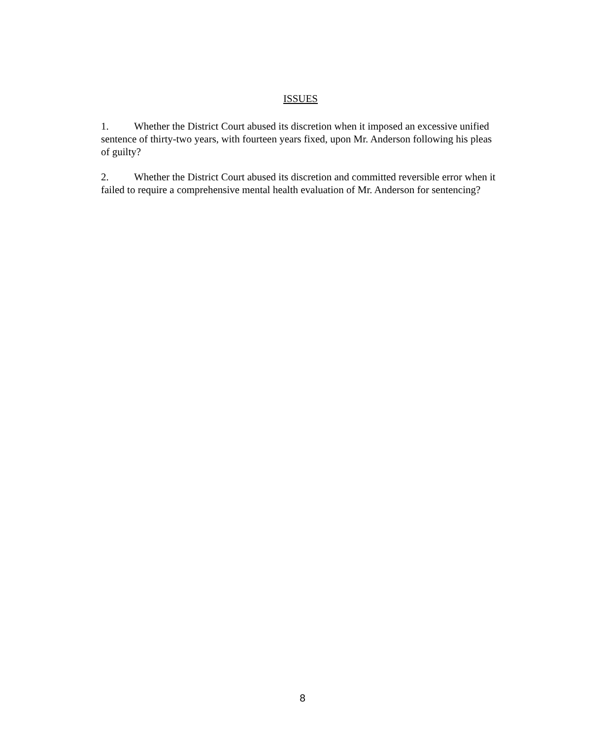ISSUES
1. Whether the District Court abused its discretion when it imposed an excessive unified sentence of thirty-two years, with fourteen years fixed, upon Mr. Anderson following his pleas of guilty?
2. Whether the District Court abused its discretion and committed reversible error when it failed to require a comprehensive mental health evaluation of Mr. Anderson for sentencing?
8